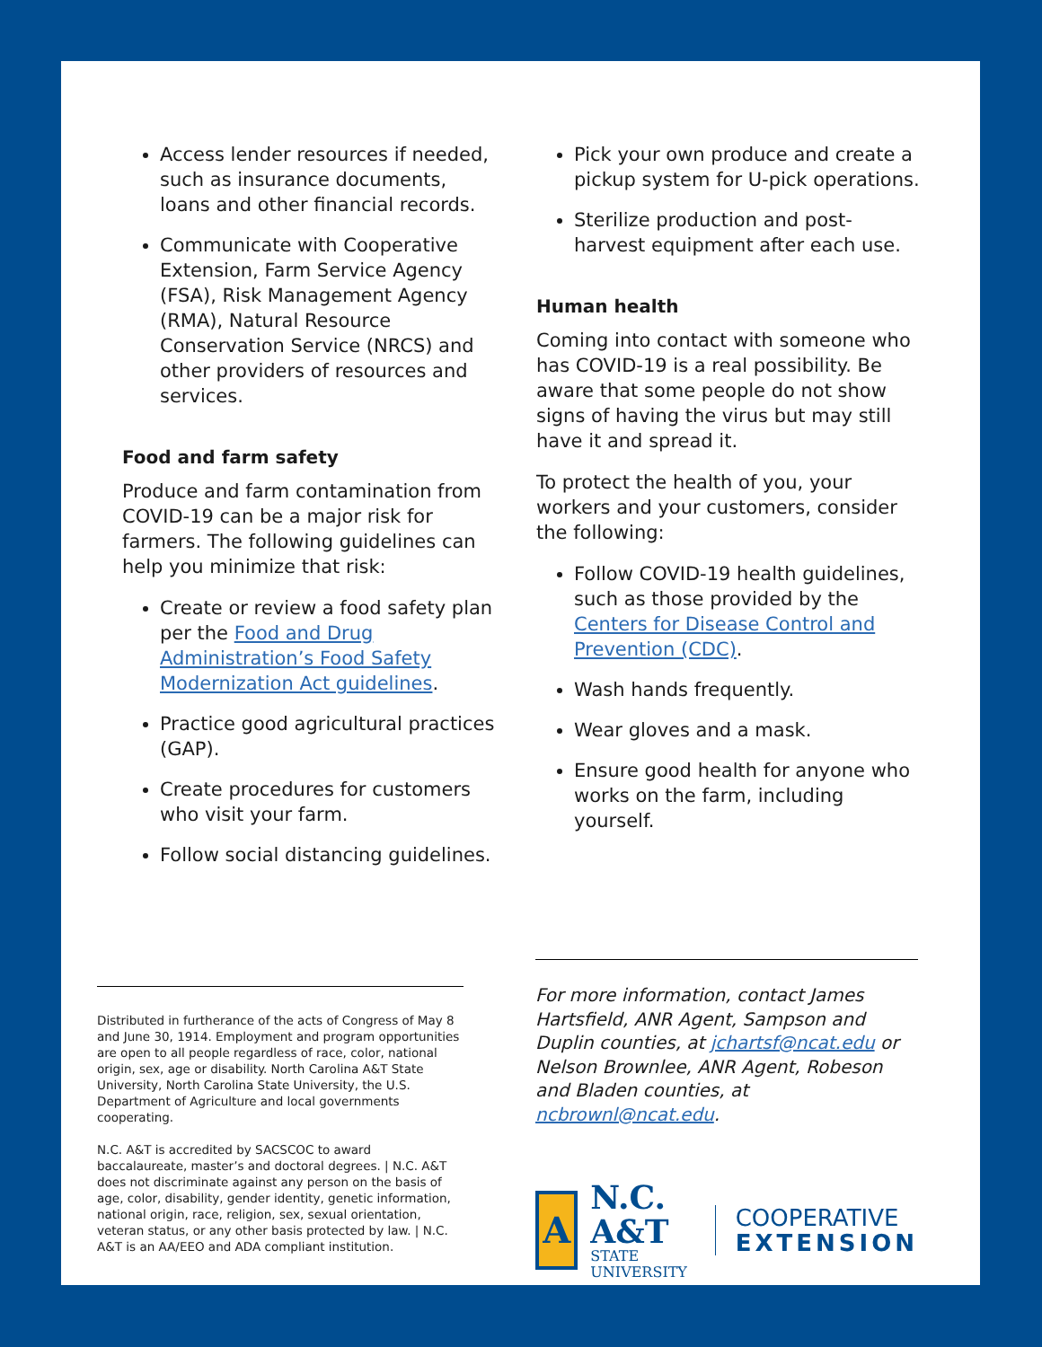Access lender resources if needed, such as insurance documents, loans and other financial records.
Communicate with Cooperative Extension, Farm Service Agency (FSA), Risk Management Agency (RMA), Natural Resource Conservation Service (NRCS) and other providers of resources and services.
Food and farm safety
Produce and farm contamination from COVID-19 can be a major risk for farmers. The following guidelines can help you minimize that risk:
Create or review a food safety plan per the Food and Drug Administration’s Food Safety Modernization Act guidelines.
Practice good agricultural practices (GAP).
Create procedures for customers who visit your farm.
Follow social distancing guidelines.
Pick your own produce and create a pickup system for U-pick operations.
Sterilize production and post-harvest equipment after each use.
Human health
Coming into contact with someone who has COVID-19 is a real possibility. Be aware that some people do not show signs of having the virus but may still have it and spread it.
To protect the health of you, your workers and your customers, consider the following:
Follow COVID-19 health guidelines, such as those provided by the Centers for Disease Control and Prevention (CDC).
Wash hands frequently.
Wear gloves and a mask.
Ensure good health for anyone who works on the farm, including yourself.
Distributed in furtherance of the acts of Congress of May 8 and June 30, 1914. Employment and program opportunities are open to all people regardless of race, color, national origin, sex, age or disability. North Carolina A&T State University, North Carolina State University, the U.S. Department of Agriculture and local governments cooperating.
N.C. A&T is accredited by SACSCOC to award baccalaureate, master’s and doctoral degrees. | N.C. A&T does not discriminate against any person on the basis of age, color, disability, gender identity, genetic information, national origin, race, religion, sex, sexual orientation, veteran status, or any other basis protected by law. | N.C. A&T is an AA/EEO and ADA compliant institution.
For more information, contact James Hartsfield, ANR Agent, Sampson and Duplin counties, at jchartsf@ncat.edu or Nelson Brownlee, ANR Agent, Robeson and Bladen counties, at ncbrownl@ncat.edu.
A
N.C. A&T
STATE UNIVERSITY
COOPERATIVE
EXTENSION